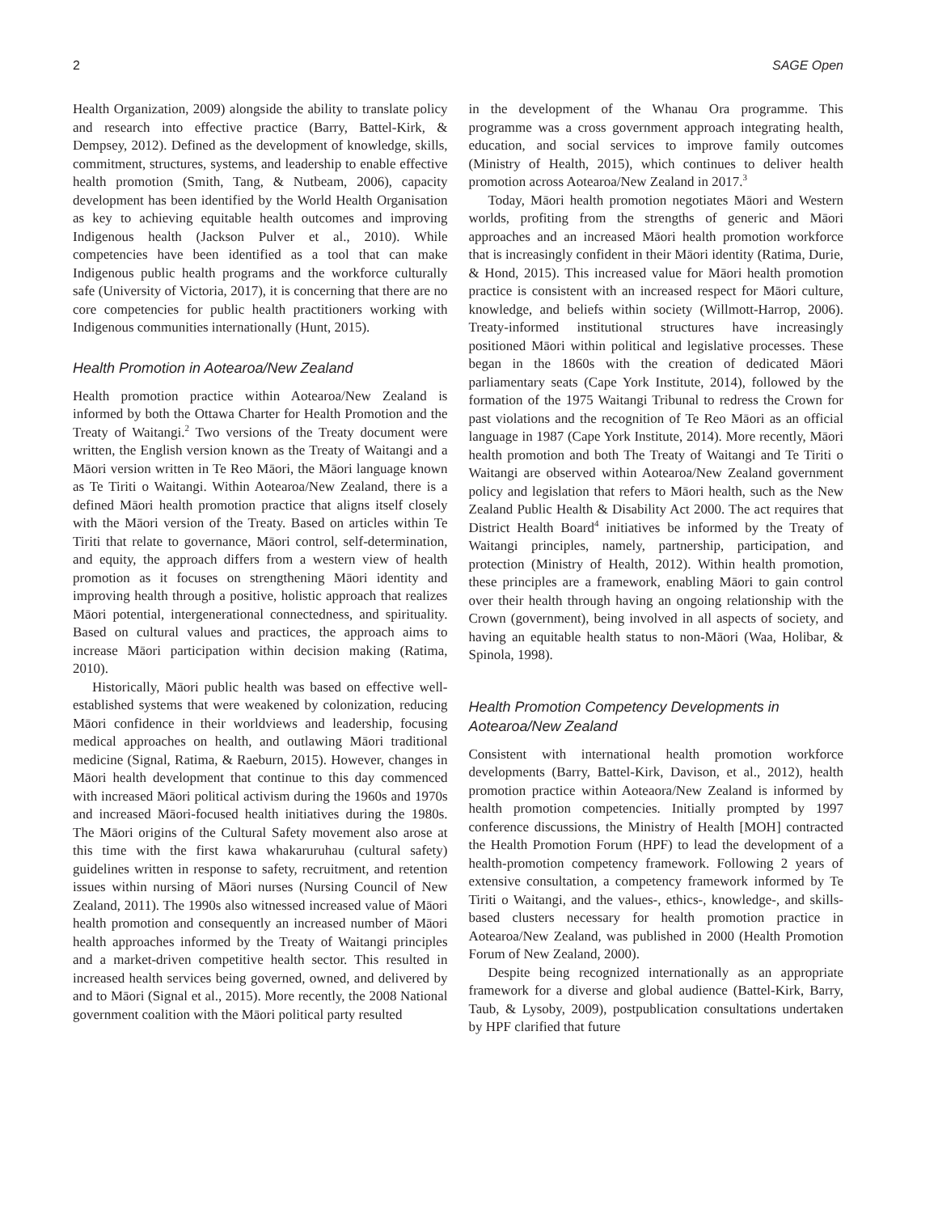2 SAGE Open
Health Organization, 2009) alongside the ability to translate policy and research into effective practice (Barry, Battel-Kirk, & Dempsey, 2012). Defined as the development of knowledge, skills, commitment, structures, systems, and leadership to enable effective health promotion (Smith, Tang, & Nutbeam, 2006), capacity development has been identified by the World Health Organisation as key to achieving equitable health outcomes and improving Indigenous health (Jackson Pulver et al., 2010). While competencies have been identified as a tool that can make Indigenous public health programs and the workforce culturally safe (University of Victoria, 2017), it is concerning that there are no core competencies for public health practitioners working with Indigenous communities internationally (Hunt, 2015).
Health Promotion in Aotearoa/New Zealand
Health promotion practice within Aotearoa/New Zealand is informed by both the Ottawa Charter for Health Promotion and the Treaty of Waitangi.<sup>2</sup> Two versions of the Treaty document were written, the English version known as the Treaty of Waitangi and a Māori version written in Te Reo Māori, the Māori language known as Te Tiriti o Waitangi. Within Aotearoa/New Zealand, there is a defined Māori health promotion practice that aligns itself closely with the Māori version of the Treaty. Based on articles within Te Tiriti that relate to governance, Māori control, self-determination, and equity, the approach differs from a western view of health promotion as it focuses on strengthening Māori identity and improving health through a positive, holistic approach that realizes Māori potential, intergenerational connectedness, and spirituality. Based on cultural values and practices, the approach aims to increase Māori participation within decision making (Ratima, 2010).
Historically, Māori public health was based on effective well-established systems that were weakened by colonization, reducing Māori confidence in their worldviews and leadership, focusing medical approaches on health, and outlawing Māori traditional medicine (Signal, Ratima, & Raeburn, 2015). However, changes in Māori health development that continue to this day commenced with increased Māori political activism during the 1960s and 1970s and increased Māori-focused health initiatives during the 1980s. The Māori origins of the Cultural Safety movement also arose at this time with the first kawa whakaruruhau (cultural safety) guidelines written in response to safety, recruitment, and retention issues within nursing of Māori nurses (Nursing Council of New Zealand, 2011). The 1990s also witnessed increased value of Māori health promotion and consequently an increased number of Māori health approaches informed by the Treaty of Waitangi principles and a market-driven competitive health sector. This resulted in increased health services being governed, owned, and delivered by and to Māori (Signal et al., 2015). More recently, the 2008 National government coalition with the Māori political party resulted
in the development of the Whanau Ora programme. This programme was a cross government approach integrating health, education, and social services to improve family outcomes (Ministry of Health, 2015), which continues to deliver health promotion across Aotearoa/New Zealand in 2017.<sup>3</sup>
Today, Māori health promotion negotiates Māori and Western worlds, profiting from the strengths of generic and Māori approaches and an increased Māori health promotion workforce that is increasingly confident in their Māori identity (Ratima, Durie, & Hond, 2015). This increased value for Māori health promotion practice is consistent with an increased respect for Māori culture, knowledge, and beliefs within society (Willmott-Harrop, 2006). Treaty-informed institutional structures have increasingly positioned Māori within political and legislative processes. These began in the 1860s with the creation of dedicated Māori parliamentary seats (Cape York Institute, 2014), followed by the formation of the 1975 Waitangi Tribunal to redress the Crown for past violations and the recognition of Te Reo Māori as an official language in 1987 (Cape York Institute, 2014). More recently, Māori health promotion and both The Treaty of Waitangi and Te Tiriti o Waitangi are observed within Aotearoa/New Zealand government policy and legislation that refers to Māori health, such as the New Zealand Public Health & Disability Act 2000. The act requires that District Health Board<sup>4</sup> initiatives be informed by the Treaty of Waitangi principles, namely, partnership, participation, and protection (Ministry of Health, 2012). Within health promotion, these principles are a framework, enabling Māori to gain control over their health through having an ongoing relationship with the Crown (government), being involved in all aspects of society, and having an equitable health status to non-Māori (Waa, Holibar, & Spinola, 1998).
Health Promotion Competency Developments in Aotearoa/New Zealand
Consistent with international health promotion workforce developments (Barry, Battel-Kirk, Davison, et al., 2012), health promotion practice within Aoteaora/New Zealand is informed by health promotion competencies. Initially prompted by 1997 conference discussions, the Ministry of Health [MOH] contracted the Health Promotion Forum (HPF) to lead the development of a health-promotion competency framework. Following 2 years of extensive consultation, a competency framework informed by Te Tiriti o Waitangi, and the values-, ethics-, knowledge-, and skills-based clusters necessary for health promotion practice in Aotearoa/New Zealand, was published in 2000 (Health Promotion Forum of New Zealand, 2000).
Despite being recognized internationally as an appropriate framework for a diverse and global audience (Battel-Kirk, Barry, Taub, & Lysoby, 2009), postpublication consultations undertaken by HPF clarified that future